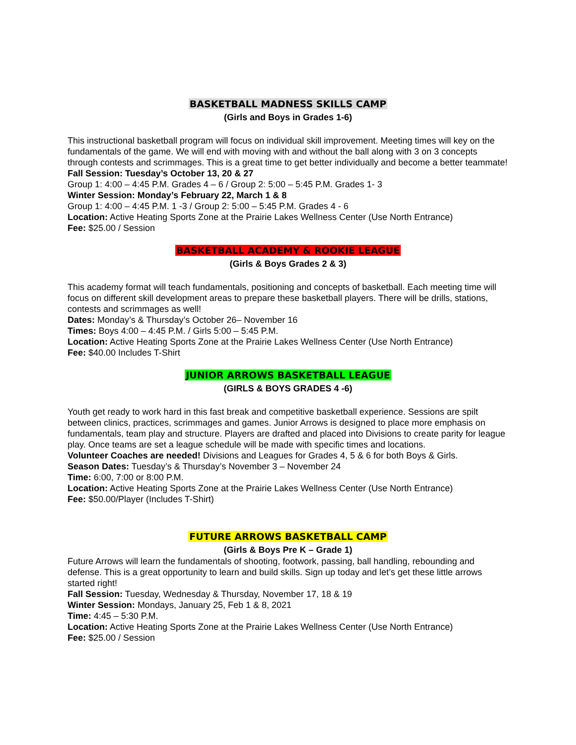BASKETBALL MADNESS SKILLS CAMP
(Girls and Boys in Grades 1-6)
This instructional basketball program will focus on individual skill improvement. Meeting times will key on the fundamentals of the game. We will end with moving with and without the ball along with 3 on 3 concepts through contests and scrimmages. This is a great time to get better individually and become a better teammate!
Fall Session: Tuesday’s October 13, 20 & 27
Group 1: 4:00 – 4:45 P.M. Grades 4 – 6 / Group 2: 5:00 – 5:45 P.M. Grades 1- 3
Winter Session: Monday’s February 22, March 1 & 8
Group 1: 4:00 – 4:45 P.M. 1 -3 / Group 2: 5:00 – 5:45 P.M. Grades 4 - 6
Location: Active Heating Sports Zone at the Prairie Lakes Wellness Center (Use North Entrance)
Fee: $25.00 / Session
BASKETBALL ACADEMY & ROOKIE LEAGUE
(Girls & Boys Grades 2 & 3)
This academy format will teach fundamentals, positioning and concepts of basketball. Each meeting time will focus on different skill development areas to prepare these basketball players. There will be drills, stations, contests and scrimmages as well!
Dates: Monday’s & Thursday’s October 26– November 16
Times: Boys 4:00 – 4:45 P.M. / Girls 5:00 – 5:45 P.M.
Location: Active Heating Sports Zone at the Prairie Lakes Wellness Center (Use North Entrance)
Fee: $40.00 Includes T-Shirt
JUNIOR ARROWS BASKETBALL LEAGUE
(GIRLS & BOYS GRADES 4 -6)
Youth get ready to work hard in this fast break and competitive basketball experience. Sessions are spilt between clinics, practices, scrimmages and games. Junior Arrows is designed to place more emphasis on fundamentals, team play and structure. Players are drafted and placed into Divisions to create parity for league play. Once teams are set a league schedule will be made with specific times and locations.
Volunteer Coaches are needed! Divisions and Leagues for Grades 4, 5 & 6 for both Boys & Girls.
Season Dates: Tuesday’s & Thursday’s November 3 – November 24
Time: 6:00, 7:00 or 8:00 P.M.
Location: Active Heating Sports Zone at the Prairie Lakes Wellness Center (Use North Entrance)
Fee: $50.00/Player (Includes T-Shirt)
FUTURE ARROWS BASKETBALL CAMP
(Girls & Boys Pre K – Grade 1)
Future Arrows will learn the fundamentals of shooting, footwork, passing, ball handling, rebounding and defense. This is a great opportunity to learn and build skills. Sign up today and let’s get these little arrows started right!
Fall Session: Tuesday, Wednesday & Thursday, November 17, 18 & 19
Winter Session: Mondays, January 25, Feb 1 & 8, 2021
Time: 4:45 – 5:30 P.M.
Location: Active Heating Sports Zone at the Prairie Lakes Wellness Center (Use North Entrance)
Fee: $25.00 / Session